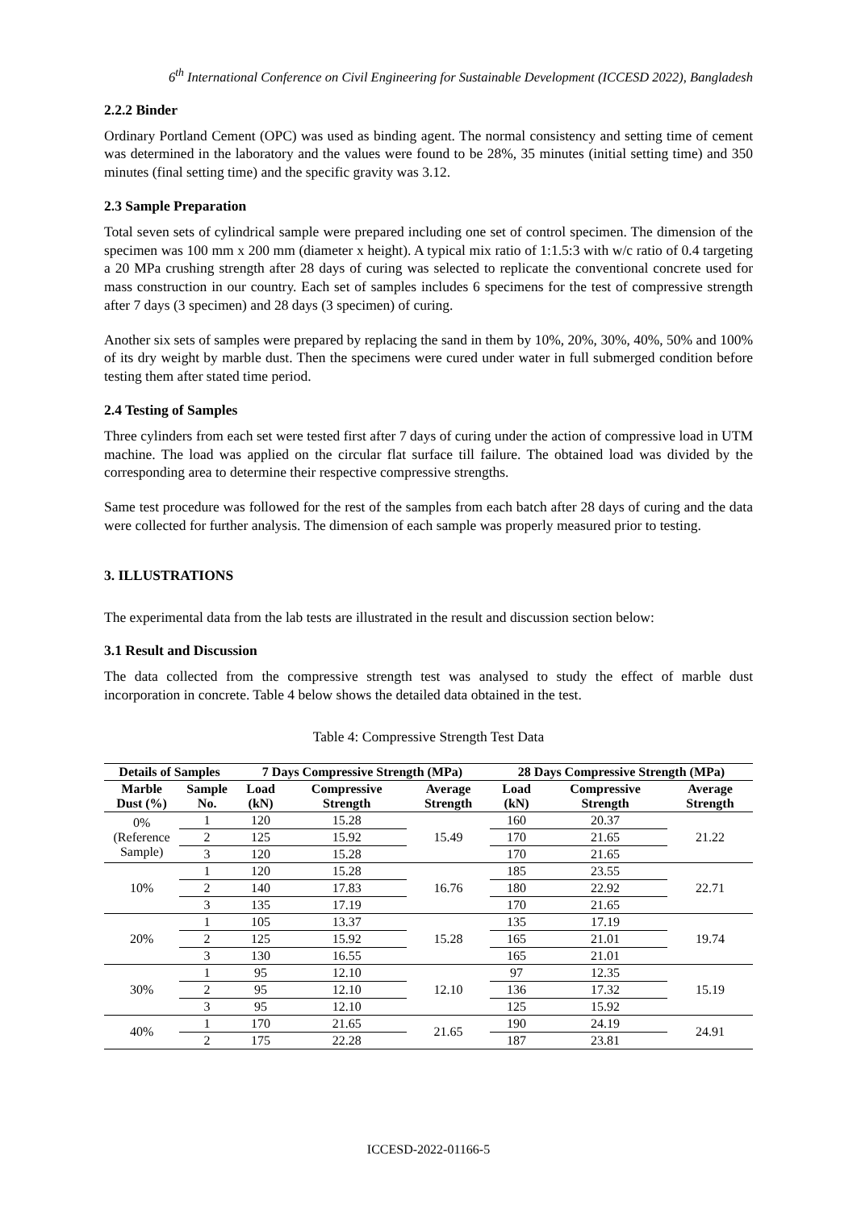6<sup>th</sup> International Conference on Civil Engineering for Sustainable Development (ICCESD 2022), Bangladesh
2.2.2 Binder
Ordinary Portland Cement (OPC) was used as binding agent. The normal consistency and setting time of cement was determined in the laboratory and the values were found to be 28%, 35 minutes (initial setting time) and 350 minutes (final setting time) and the specific gravity was 3.12.
2.3 Sample Preparation
Total seven sets of cylindrical sample were prepared including one set of control specimen. The dimension of the specimen was 100 mm x 200 mm (diameter x height). A typical mix ratio of 1:1.5:3 with w/c ratio of 0.4 targeting a 20 MPa crushing strength after 28 days of curing was selected to replicate the conventional concrete used for mass construction in our country. Each set of samples includes 6 specimens for the test of compressive strength after 7 days (3 specimen) and 28 days (3 specimen) of curing.
Another six sets of samples were prepared by replacing the sand in them by 10%, 20%, 30%, 40%, 50% and 100% of its dry weight by marble dust. Then the specimens were cured under water in full submerged condition before testing them after stated time period.
2.4 Testing of Samples
Three cylinders from each set were tested first after 7 days of curing under the action of compressive load in UTM machine. The load was applied on the circular flat surface till failure. The obtained load was divided by the corresponding area to determine their respective compressive strengths.
Same test procedure was followed for the rest of the samples from each batch after 28 days of curing and the data were collected for further analysis. The dimension of each sample was properly measured prior to testing.
3. ILLUSTRATIONS
The experimental data from the lab tests are illustrated in the result and discussion section below:
3.1 Result and Discussion
The data collected from the compressive strength test was analysed to study the effect of marble dust incorporation in concrete. Table 4 below shows the detailed data obtained in the test.
Table 4: Compressive Strength Test Data
| Details of Samples | | 7 Days Compressive Strength (MPa) | | | 28 Days Compressive Strength (MPa) | | |
| --- | --- | --- | --- | --- | --- | --- | --- |
| Marble Dust (%) | Sample No. | Load (kN) | Compressive Strength | Average Strength | Load (kN) | Compressive Strength | Average Strength |
| 0% (Reference Sample) | 1 | 120 | 15.28 | 15.49 | 160 | 20.37 | 21.22 |
| | 2 | 125 | 15.92 | | 170 | 21.65 | |
| | 3 | 120 | 15.28 | | 170 | 21.65 | |
| 10% | 1 | 120 | 15.28 | 16.76 | 185 | 23.55 | 22.71 |
| | 2 | 140 | 17.83 | | 180 | 22.92 | |
| | 3 | 135 | 17.19 | | 170 | 21.65 | |
| 20% | 1 | 105 | 13.37 | 15.28 | 135 | 17.19 | 19.74 |
| | 2 | 125 | 15.92 | | 165 | 21.01 | |
| | 3 | 130 | 16.55 | | 165 | 21.01 | |
| 30% | 1 | 95 | 12.10 | 12.10 | 97 | 12.35 | 15.19 |
| | 2 | 95 | 12.10 | | 136 | 17.32 | |
| | 3 | 95 | 12.10 | | 125 | 15.92 | |
| 40% | 1 | 170 | 21.65 | 21.65 | 190 | 24.19 | 24.91 |
| | 2 | 175 | 22.28 | | 187 | 23.81 | |
ICCESD-2022-01166-5